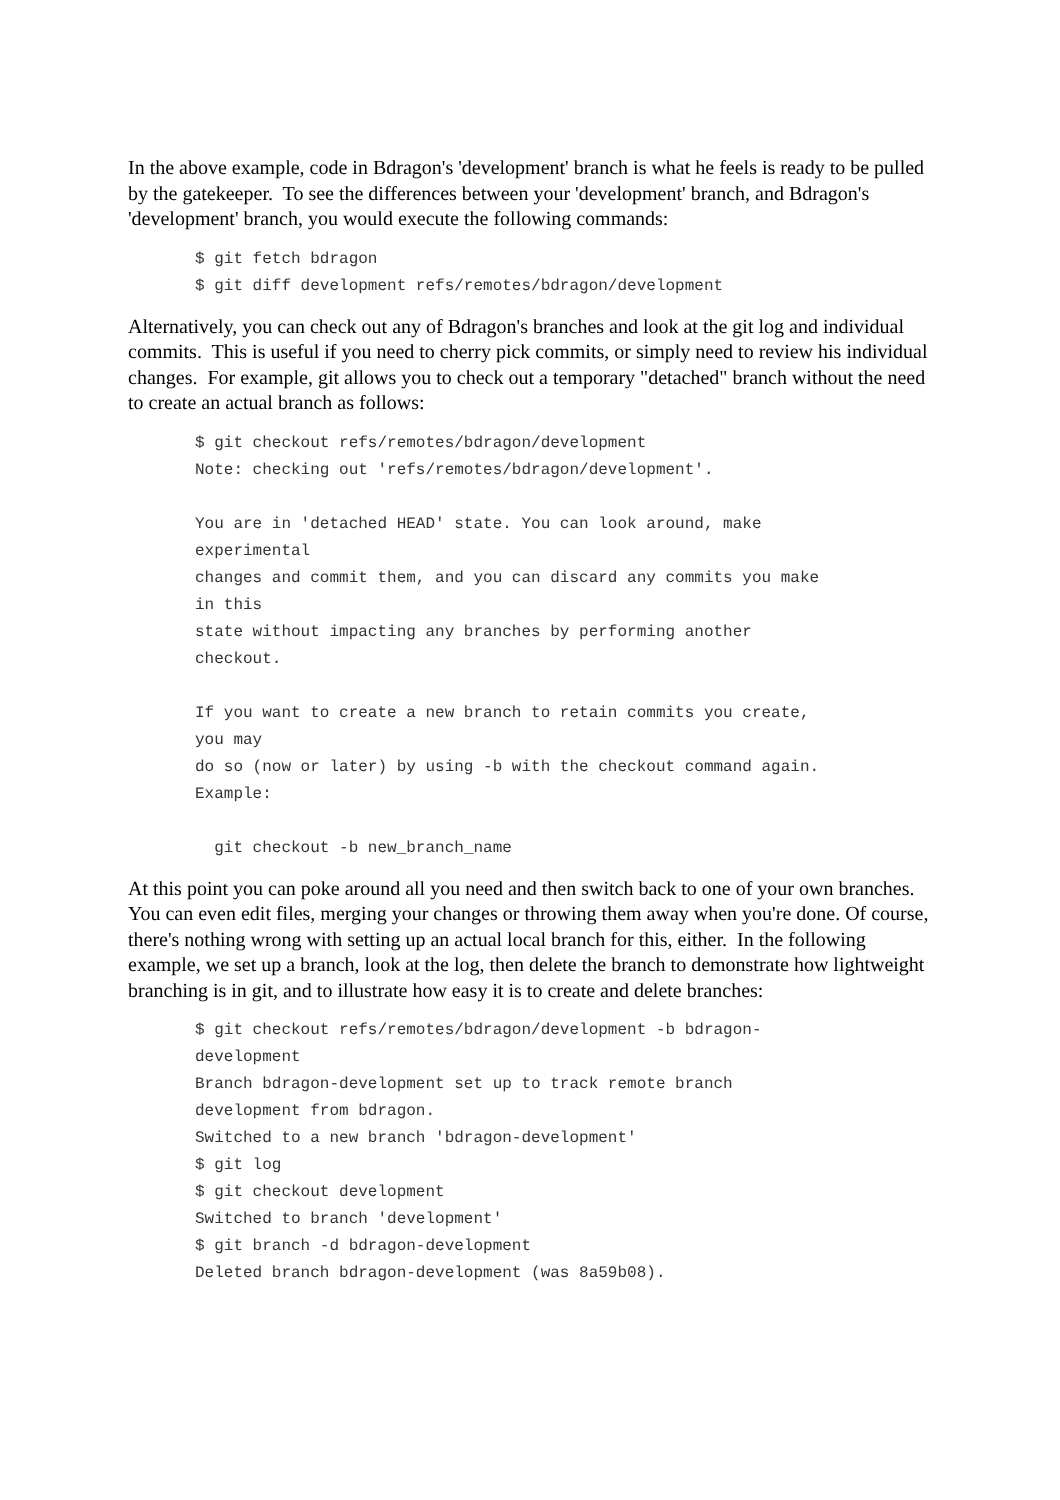In the above example, code in Bdragon's 'development' branch is what he feels is ready to be pulled by the gatekeeper. To see the differences between your 'development' branch, and Bdragon's 'development' branch, you would execute the following commands:
$ git fetch bdragon
$ git diff development refs/remotes/bdragon/development
Alternatively, you can check out any of Bdragon's branches and look at the git log and individual commits. This is useful if you need to cherry pick commits, or simply need to review his individual changes. For example, git allows you to check out a temporary "detached" branch without the need to create an actual branch as follows:
$ git checkout refs/remotes/bdragon/development
Note: checking out 'refs/remotes/bdragon/development'.

You are in 'detached HEAD' state. You can look around, make
experimental
changes and commit them, and you can discard any commits you make
in this
state without impacting any branches by performing another
checkout.

If you want to create a new branch to retain commits you create,
you may
do so (now or later) by using -b with the checkout command again.
Example:

  git checkout -b new_branch_name
At this point you can poke around all you need and then switch back to one of your own branches. You can even edit files, merging your changes or throwing them away when you're done. Of course, there's nothing wrong with setting up an actual local branch for this, either. In the following example, we set up a branch, look at the log, then delete the branch to demonstrate how lightweight branching is in git, and to illustrate how easy it is to create and delete branches:
$ git checkout refs/remotes/bdragon/development -b bdragon-
development
Branch bdragon-development set up to track remote branch
development from bdragon.
Switched to a new branch 'bdragon-development'
$ git log
$ git checkout development
Switched to branch 'development'
$ git branch -d bdragon-development
Deleted branch bdragon-development (was 8a59b08).